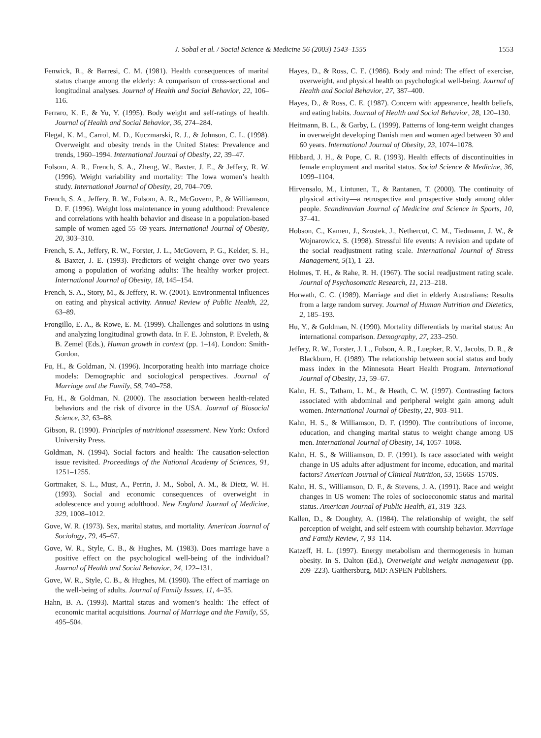J. Sobal et al. / Social Science & Medicine 56 (2003) 1543–1555 1553
Fenwick, R., & Barresi, C. M. (1981). Health consequences of marital status change among the elderly: A comparison of cross-sectional and longitudinal analyses. Journal of Health and Social Behavior, 22, 106–116.
Ferraro, K. F., & Yu, Y. (1995). Body weight and self-ratings of health. Journal of Health and Social Behavior, 36, 274–284.
Flegal, K. M., Carrol, M. D., Kuczmarski, R. J., & Johnson, C. L. (1998). Overweight and obesity trends in the United States: Prevalence and trends, 1960–1994. International Journal of Obesity, 22, 39–47.
Folsom, A. R., French, S. A., Zheng, W., Baxter, J. E., & Jeffery, R. W. (1996). Weight variability and mortality: The Iowa women’s health study. International Journal of Obesity, 20, 704–709.
French, S. A., Jeffery, R. W., Folsom, A. R., McGovern, P., & Williamson, D. F. (1996). Weight loss maintenance in young adulthood: Prevalence and correlations with health behavior and disease in a population-based sample of women aged 55–69 years. International Journal of Obesity, 20, 303–310.
French, S. A., Jeffery, R. W., Forster, J. L., McGovern, P. G., Kelder, S. H., & Baxter, J. E. (1993). Predictors of weight change over two years among a population of working adults: The healthy worker project. International Journal of Obesity, 18, 145–154.
French, S. A., Story, M., & Jeffery, R. W. (2001). Environmental influences on eating and physical activity. Annual Review of Public Health, 22, 63–89.
Frongillo, E. A., & Rowe, E. M. (1999). Challenges and solutions in using and analyzing longitudinal growth data. In F. E. Johnston, P. Eveleth, & B. Zemel (Eds.), Human growth in context (pp. 1–14). London: Smith-Gordon.
Fu, H., & Goldman, N. (1996). Incorporating health into marriage choice models: Demographic and sociological perspectives. Journal of Marriage and the Family, 58, 740–758.
Fu, H., & Goldman, N. (2000). The association between health-related behaviors and the risk of divorce in the USA. Journal of Biosocial Science, 32, 63–88.
Gibson, R. (1990). Principles of nutritional assessment. New York: Oxford University Press.
Goldman, N. (1994). Social factors and health: The causation-selection issue revisited. Proceedings of the National Academy of Sciences, 91, 1251–1255.
Gortmaker, S. L., Must, A., Perrin, J. M., Sobol, A. M., & Dietz, W. H. (1993). Social and economic consequences of overweight in adolescence and young adulthood. New England Journal of Medicine, 329, 1008–1012.
Gove, W. R. (1973). Sex, marital status, and mortality. American Journal of Sociology, 79, 45–67.
Gove, W. R., Style, C. B., & Hughes, M. (1983). Does marriage have a positive effect on the psychological well-being of the individual? Journal of Health and Social Behavior, 24, 122–131.
Gove, W. R., Style, C. B., & Hughes, M. (1990). The effect of marriage on the well-being of adults. Journal of Family Issues, 11, 4–35.
Hahn, B. A. (1993). Marital status and women’s health: The effect of economic marital acquisitions. Journal of Marriage and the Family, 55, 495–504.
Hayes, D., & Ross, C. E. (1986). Body and mind: The effect of exercise, overweight, and physical health on psychological well-being. Journal of Health and Social Behavior, 27, 387–400.
Hayes, D., & Ross, C. E. (1987). Concern with appearance, health beliefs, and eating habits. Journal of Health and Social Behavior, 28, 120–130.
Heitmann, B. L., & Garby, L. (1999). Patterns of long-term weight changes in overweight developing Danish men and women aged between 30 and 60 years. International Journal of Obesity, 23, 1074–1078.
Hibbard, J. H., & Pope, C. R. (1993). Health effects of discontinuities in female employment and marital status. Social Science & Medicine, 36, 1099–1104.
Hirvensalo, M., Lintunen, T., & Rantanen, T. (2000). The continuity of physical activity—a retrospective and prospective study among older people. Scandinavian Journal of Medicine and Science in Sports, 10, 37–41.
Hobson, C., Kamen, J., Szostek, J., Nethercut, C. M., Tiedmann, J. W., & Wojnarowicz, S. (1998). Stressful life events: A revision and update of the social readjustment rating scale. International Journal of Stress Management, 5(1), 1–23.
Holmes, T. H., & Rahe, R. H. (1967). The social readjustment rating scale. Journal of Psychosomatic Research, 11, 213–218.
Horwath, C. C. (1989). Marriage and diet in elderly Australians: Results from a large random survey. Journal of Human Nutrition and Dietetics, 2, 185–193.
Hu, Y., & Goldman, N. (1990). Mortality differentials by marital status: An international comparison. Demography, 27, 233–250.
Jeffery, R. W., Forster, J. L., Folson, A. R., Luepker, R. V., Jacobs, D. R., & Blackburn, H. (1989). The relationship between social status and body mass index in the Minnesota Heart Health Program. International Journal of Obesity, 13, 59–67.
Kahn, H. S., Tatham, L. M., & Heath, C. W. (1997). Contrasting factors associated with abdominal and peripheral weight gain among adult women. International Journal of Obesity, 21, 903–911.
Kahn, H. S., & Williamson, D. F. (1990). The contributions of income, education, and changing marital status to weight change among US men. International Journal of Obesity, 14, 1057–1068.
Kahn, H. S., & Williamson, D. F. (1991). Is race associated with weight change in US adults after adjustment for income, education, and marital factors? American Journal of Clinical Nutrition, 53, 1566S–1570S.
Kahn, H. S., Williamson, D. F., & Stevens, J. A. (1991). Race and weight changes in US women: The roles of socioeconomic status and marital status. American Journal of Public Health, 81, 319–323.
Kallen, D., & Doughty, A. (1984). The relationship of weight, the self perception of weight, and self esteem with courtship behavior. Marriage and Family Review, 7, 93–114.
Katzeff, H. L. (1997). Energy metabolism and thermogenesis in human obesity. In S. Dalton (Ed.), Overweight and weight management (pp. 209–223). Gaithersburg, MD: ASPEN Publishers.